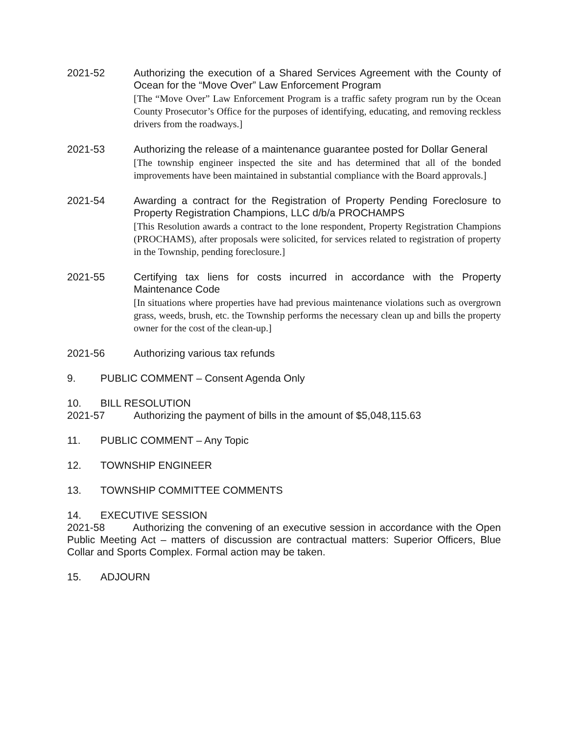2021-52 Authorizing the execution of a Shared Services Agreement with the County of Ocean for the “Move Over” Law Enforcement Program
[The “Move Over” Law Enforcement Program is a traffic safety program run by the Ocean County Prosecutor’s Office for the purposes of identifying, educating, and removing reckless drivers from the roadways.]
2021-53 Authorizing the release of a maintenance guarantee posted for Dollar General
[The township engineer inspected the site and has determined that all of the bonded improvements have been maintained in substantial compliance with the Board approvals.]
2021-54 Awarding a contract for the Registration of Property Pending Foreclosure to Property Registration Champions, LLC d/b/a PROCHAMPS
[This Resolution awards a contract to the lone respondent, Property Registration Champions (PROCHAMS), after proposals were solicited, for services related to registration of property in the Township, pending foreclosure.]
2021-55 Certifying tax liens for costs incurred in accordance with the Property Maintenance Code
[In situations where properties have had previous maintenance violations such as overgrown grass, weeds, brush, etc. the Township performs the necessary clean up and bills the property owner for the cost of the clean-up.]
2021-56 Authorizing various tax refunds
9. PUBLIC COMMENT – Consent Agenda Only
10. BILL RESOLUTION
2021-57 Authorizing the payment of bills in the amount of $5,048,115.63
11. PUBLIC COMMENT – Any Topic
12. TOWNSHIP ENGINEER
13. TOWNSHIP COMMITTEE COMMENTS
14. EXECUTIVE SESSION
2021-58 Authorizing the convening of an executive session in accordance with the Open Public Meeting Act – matters of discussion are contractual matters: Superior Officers, Blue Collar and Sports Complex. Formal action may be taken.
15. ADJOURN